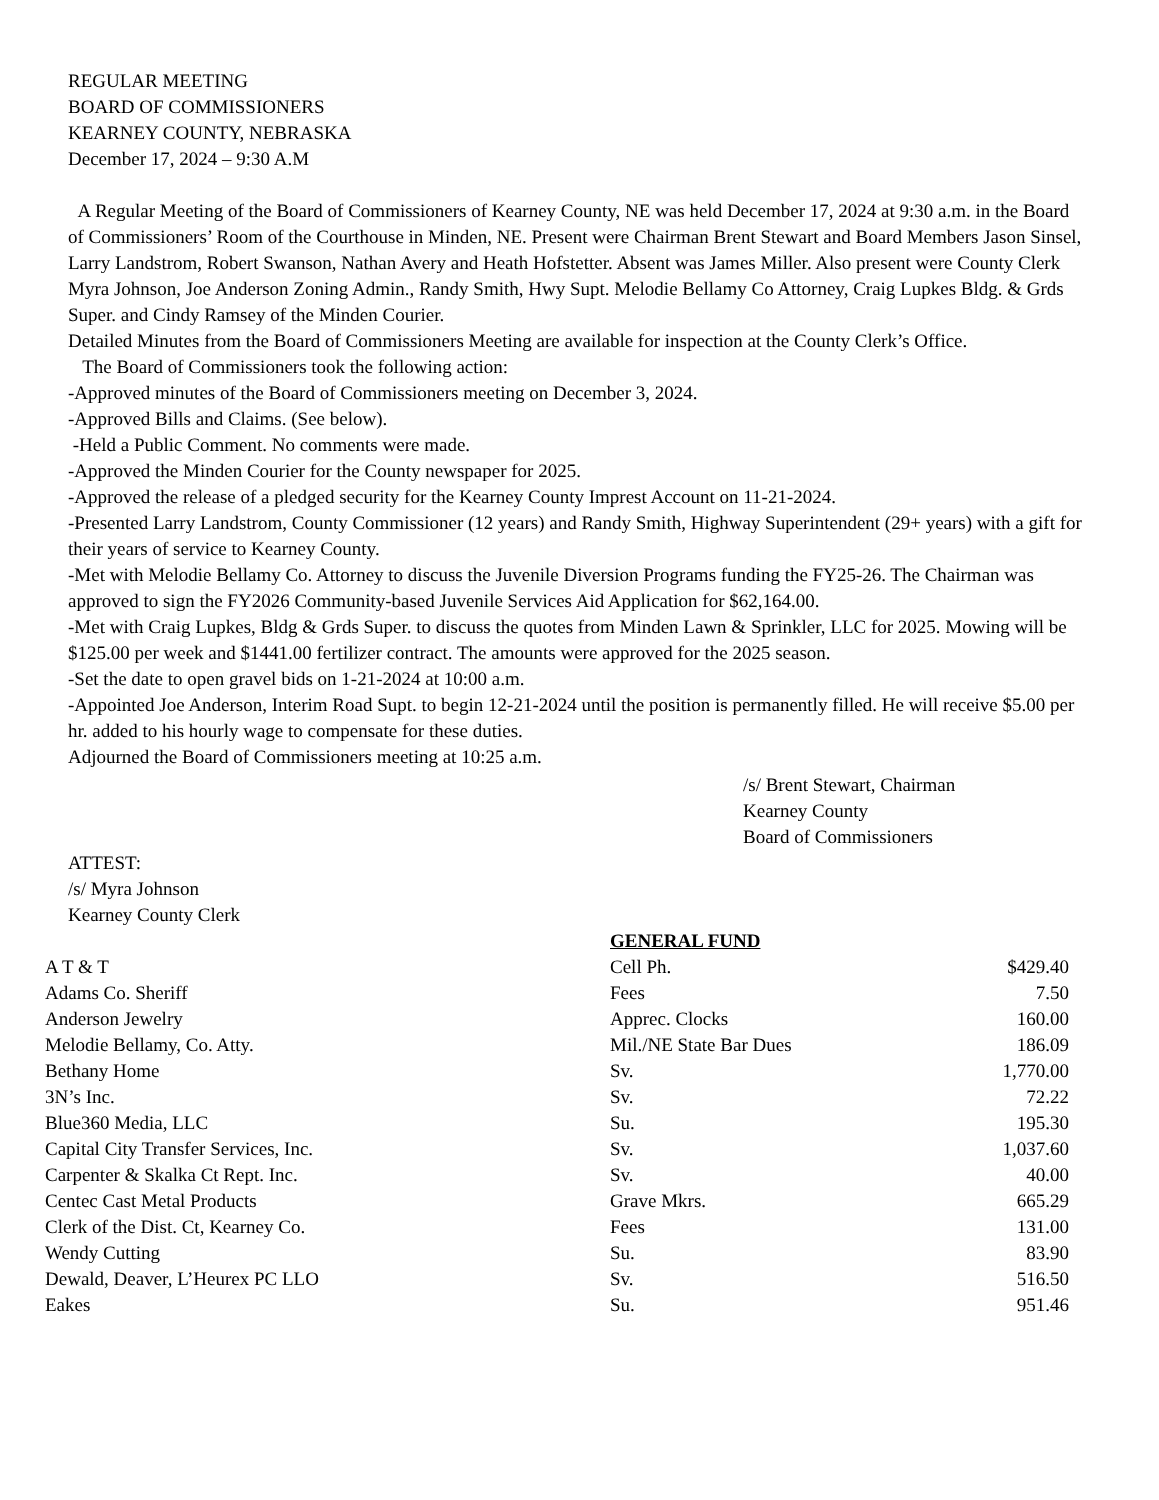REGULAR MEETING
BOARD OF COMMISSIONERS
KEARNEY COUNTY, NEBRASKA
December 17, 2024 – 9:30 A.M
A Regular Meeting of the Board of Commissioners of Kearney County, NE was held December 17, 2024 at 9:30 a.m. in the Board of Commissioners’ Room of the Courthouse in Minden, NE. Present were Chairman Brent Stewart and Board Members Jason Sinsel, Larry Landstrom, Robert Swanson, Nathan Avery and Heath Hofstetter. Absent was James Miller. Also present were County Clerk Myra Johnson, Joe Anderson Zoning Admin., Randy Smith, Hwy Supt. Melodie Bellamy Co Attorney, Craig Lupkes Bldg. & Grds Super. and Cindy Ramsey of the Minden Courier.
Detailed Minutes from the Board of Commissioners Meeting are available for inspection at the County Clerk’s Office.
The Board of Commissioners took the following action:
-Approved minutes of the Board of Commissioners meeting on December 3, 2024.
-Approved Bills and Claims. (See below).
-Held a Public Comment. No comments were made.
-Approved the Minden Courier for the County newspaper for 2025.
-Approved the release of a pledged security for the Kearney County Imprest Account on 11-21-2024.
-Presented Larry Landstrom, County Commissioner (12 years) and Randy Smith, Highway Superintendent (29+ years) with a gift for their years of service to Kearney County.
-Met with Melodie Bellamy Co. Attorney to discuss the Juvenile Diversion Programs funding the FY25-26. The Chairman was approved to sign the FY2026 Community-based Juvenile Services Aid Application for $62,164.00.
-Met with Craig Lupkes, Bldg & Grds Super. to discuss the quotes from Minden Lawn & Sprinkler, LLC for 2025. Mowing will be $125.00 per week and $1441.00 fertilizer contract. The amounts were approved for the 2025 season.
-Set the date to open gravel bids on 1-21-2024 at 10:00 a.m.
-Appointed Joe Anderson, Interim Road Supt. to begin 12-21-2024 until the position is permanently filled. He will receive $5.00 per hr. added to his hourly wage to compensate for these duties.
Adjourned the Board of Commissioners meeting at 10:25 a.m.
/s/ Brent Stewart, Chairman
Kearney County
Board of Commissioners
ATTEST:
/s/ Myra Johnson
Kearney County Clerk
| | GENERAL FUND | |
| A T & T | Cell Ph. | $429.40 |
| Adams Co. Sheriff | Fees | 7.50 |
| Anderson Jewelry | Apprec. Clocks | 160.00 |
| Melodie Bellamy, Co. Atty. | Mil./NE State Bar Dues | 186.09 |
| Bethany Home | Sv. | 1,770.00 |
| 3N’s Inc. | Sv. | 72.22 |
| Blue360 Media, LLC | Su. | 195.30 |
| Capital City Transfer Services, Inc. | Sv. | 1,037.60 |
| Carpenter & Skalka Ct Rept. Inc. | Sv. | 40.00 |
| Centec Cast Metal Products | Grave Mkrs. | 665.29 |
| Clerk of the Dist. Ct, Kearney Co. | Fees | 131.00 |
| Wendy Cutting | Su. | 83.90 |
| Dewald, Deaver, L’Heurex PC LLO | Sv. | 516.50 |
| Eakes | Su. | 951.46 |